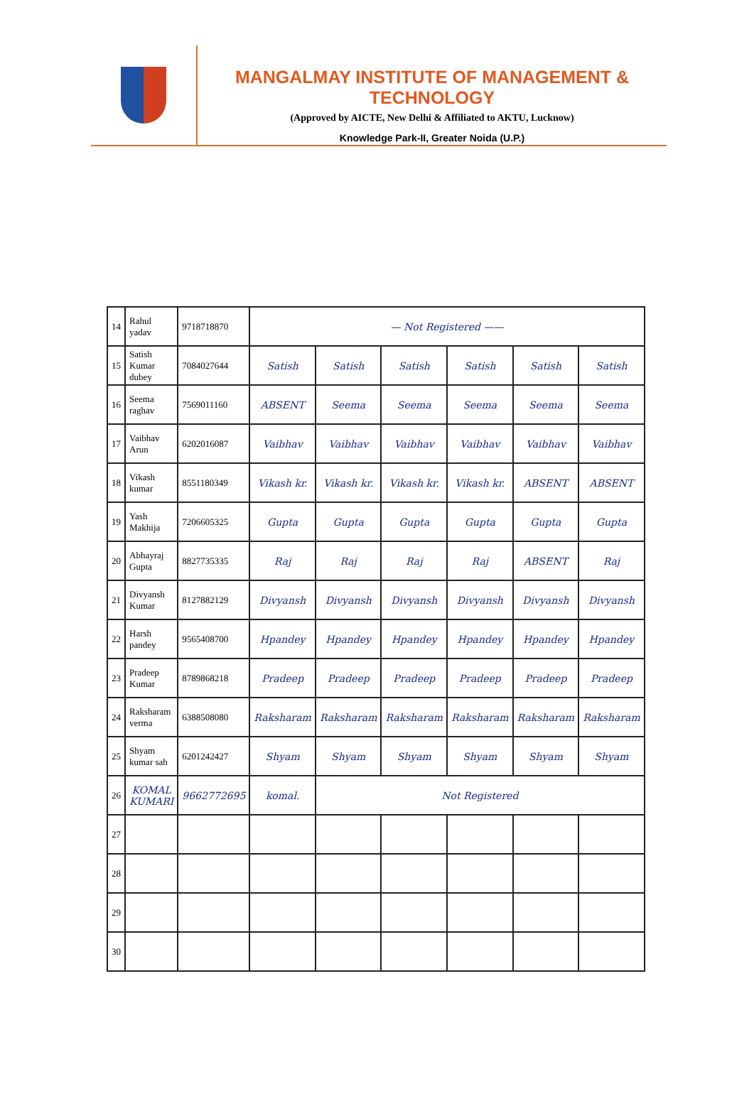MANGALMAY INSTITUTE OF MANAGEMENT & TECHNOLOGY
(Approved by AICTE, New Delhi & Affiliated to AKTU, Lucknow)
Knowledge Park-II, Greater Noida (U.P.)
| 14 | Rahul yadav | 9718718870 | — Not Registered —— | | | | | |
| 15 | Satish Kumar dubey | 7084027644 | Satish | Satish | Satish | Satish | Satish | Satish |
| 16 | Seema raghav | 7569011160 | ABSENT | Seema | Seema | Seema | Seema | Seema |
| 17 | Vaibhav Arun | 6202016087 | Vaibhav | Vaibhav | Vaibhav | Vaibhav | Vaibhav | Vaibhav |
| 18 | Vikash kumar | 8551180349 | Vikash kr. | Vikash kr. | Vikash kr. | Vikash kr. | ABSENT | ABSENT |
| 19 | Yash Makhija | 7206605325 | Gupta | Gupta | Gupta | Gupta | Gupta | Gupta |
| 20 | Abhayraj Gupta | 8827735335 | Raj | Raj | Raj | Raj | ABSENT | Raj |
| 21 | Divyansh Kumar | 8127882129 | Divyansh | Divyansh | Divyansh | Divyansh | Divyansh | Divyansh |
| 22 | Harsh pandey | 9565408700 | Hpandey | Hpandey | Hpandey | Hpandey | Hpandey | Hpandey |
| 23 | Pradeep Kumar | 8789868218 | Pradeep | Pradeep | Pradeep | Pradeep | Pradeep | Pradeep |
| 24 | Raksharam verma | 6388508080 | Raksharam | Raksharam | Raksharam | Raksharam | Raksharam | Raksharam |
| 25 | Shyam kumar sah | 6201242427 | Shyam | Shyam | Shyam | Shyam | Shyam | Shyam |
| 26 | KOMAL KUMARI | 9662772695 | komal. | Not Registered | | | | |
| 27 | | | | | | | | |
| 28 | | | | | | | | |
| 29 | | | | | | | | |
| 30 | | | | | | | | |